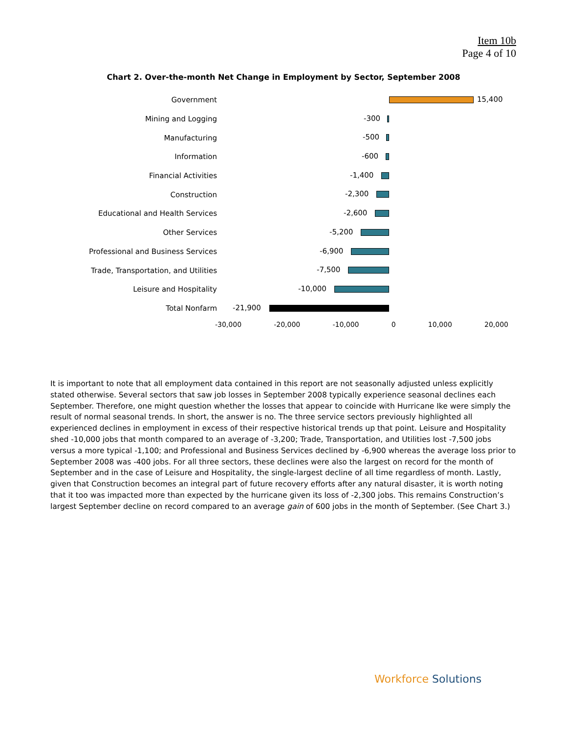Item 10b
Page 4 of 10
Chart 2. Over-the-month Net Change in Employment by Sector, September 2008
Government
15,400
Mining and Logging
-300
Manufacturing
-500
Information
-600
Financial Activities
-1,400
Construction
-2,300
Educational and Health Services
-2,600
Other Services
-5,200
Professional and Business Services
-6,900
Trade, Transportation, and Utilities
-7,500
Leisure and Hospitality
-10,000
Total Nonfarm
-21,900
-30,000 -20,000 -10,000 0 10,000 20,000
It is important to note that all employment data contained in this report are not seasonally adjusted unless explicitly stated otherwise. Several sectors that saw job losses in September 2008 typically experience seasonal declines each September. Therefore, one might question whether the losses that appear to coincide with Hurricane Ike were simply the result of normal seasonal trends. In short, the answer is no. The three service sectors previously highlighted all experienced declines in employment in excess of their respective historical trends up that point. Leisure and Hospitality shed -10,000 jobs that month compared to an average of -3,200; Trade, Transportation, and Utilities lost -7,500 jobs versus a more typical -1,100; and Professional and Business Services declined by -6,900 whereas the average loss prior to September 2008 was -400 jobs. For all three sectors, these declines were also the largest on record for the month of September and in the case of Leisure and Hospitality, the single-largest decline of all time regardless of month. Lastly, given that Construction becomes an integral part of future recovery efforts after any natural disaster, it is worth noting that it too was impacted more than expected by the hurricane given its loss of -2,300 jobs. This remains Construction’s largest September decline on record compared to an average gain of 600 jobs in the month of September. (See Chart 3.)
Workforce Solutions